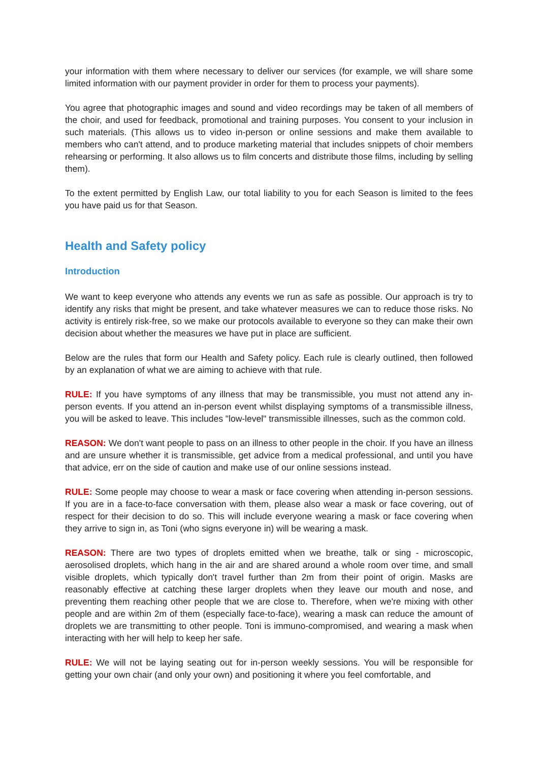your information with them where necessary to deliver our services (for example, we will share some limited information with our payment provider in order for them to process your payments).
You agree that photographic images and sound and video recordings may be taken of all members of the choir, and used for feedback, promotional and training purposes. You consent to your inclusion in such materials. (This allows us to video in-person or online sessions and make them available to members who can't attend, and to produce marketing material that includes snippets of choir members rehearsing or performing. It also allows us to film concerts and distribute those films, including by selling them).
To the extent permitted by English Law, our total liability to you for each Season is limited to the fees you have paid us for that Season.
Health and Safety policy
Introduction
We want to keep everyone who attends any events we run as safe as possible. Our approach is try to identify any risks that might be present, and take whatever measures we can to reduce those risks. No activity is entirely risk-free, so we make our protocols available to everyone so they can make their own decision about whether the measures we have put in place are sufficient.
Below are the rules that form our Health and Safety policy. Each rule is clearly outlined, then followed by an explanation of what we are aiming to achieve with that rule.
RULE: If you have symptoms of any illness that may be transmissible, you must not attend any in-person events. If you attend an in-person event whilst displaying symptoms of a transmissible illness, you will be asked to leave. This includes "low-level" transmissible illnesses, such as the common cold.
REASON: We don't want people to pass on an illness to other people in the choir. If you have an illness and are unsure whether it is transmissible, get advice from a medical professional, and until you have that advice, err on the side of caution and make use of our online sessions instead.
RULE: Some people may choose to wear a mask or face covering when attending in-person sessions. If you are in a face-to-face conversation with them, please also wear a mask or face covering, out of respect for their decision to do so. This will include everyone wearing a mask or face covering when they arrive to sign in, as Toni (who signs everyone in) will be wearing a mask.
REASON: There are two types of droplets emitted when we breathe, talk or sing - microscopic, aerosolised droplets, which hang in the air and are shared around a whole room over time, and small visible droplets, which typically don't travel further than 2m from their point of origin. Masks are reasonably effective at catching these larger droplets when they leave our mouth and nose, and preventing them reaching other people that we are close to. Therefore, when we're mixing with other people and are within 2m of them (especially face-to-face), wearing a mask can reduce the amount of droplets we are transmitting to other people. Toni is immuno-compromised, and wearing a mask when interacting with her will help to keep her safe.
RULE: We will not be laying seating out for in-person weekly sessions. You will be responsible for getting your own chair (and only your own) and positioning it where you feel comfortable, and